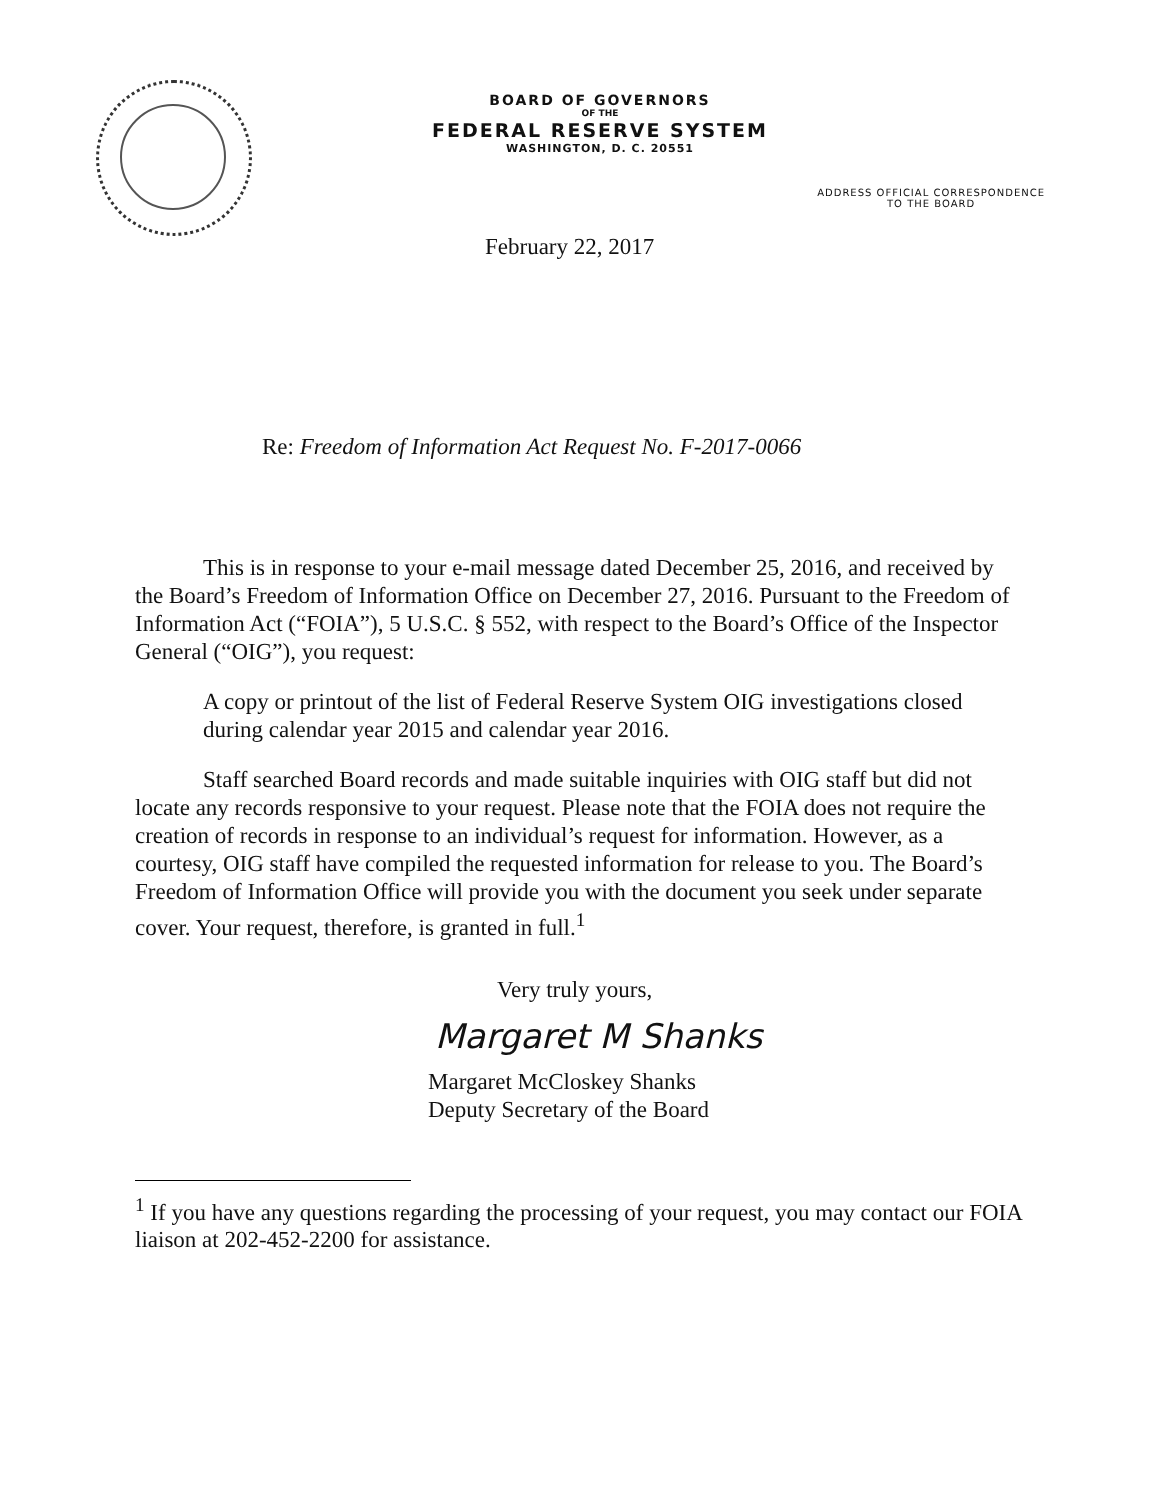BOARD OF GOVERNORS
OF THE
FEDERAL RESERVE SYSTEM
WASHINGTON, D. C. 20551
ADDRESS OFFICIAL CORRESPONDENCE
TO THE BOARD
February 22, 2017
Re: Freedom of Information Act Request No. F-2017-0066
This is in response to your e-mail message dated December 25, 2016, and received by the Board’s Freedom of Information Office on December 27, 2016. Pursuant to the Freedom of Information Act (“FOIA”), 5 U.S.C. § 552, with respect to the Board’s Office of the Inspector General (“OIG”), you request:
A copy or printout of the list of Federal Reserve System OIG investigations closed during calendar year 2015 and calendar year 2016.
Staff searched Board records and made suitable inquiries with OIG staff but did not locate any records responsive to your request. Please note that the FOIA does not require the creation of records in response to an individual’s request for information. However, as a courtesy, OIG staff have compiled the requested information for release to you. The Board’s Freedom of Information Office will provide you with the document you seek under separate cover. Your request, therefore, is granted in full.<sup>1</sup>
Very truly yours,
Margaret M Shanks
Margaret McCloskey Shanks
Deputy Secretary of the Board
<sup>1</sup> If you have any questions regarding the processing of your request, you may contact our FOIA liaison at 202-452-2200 for assistance.